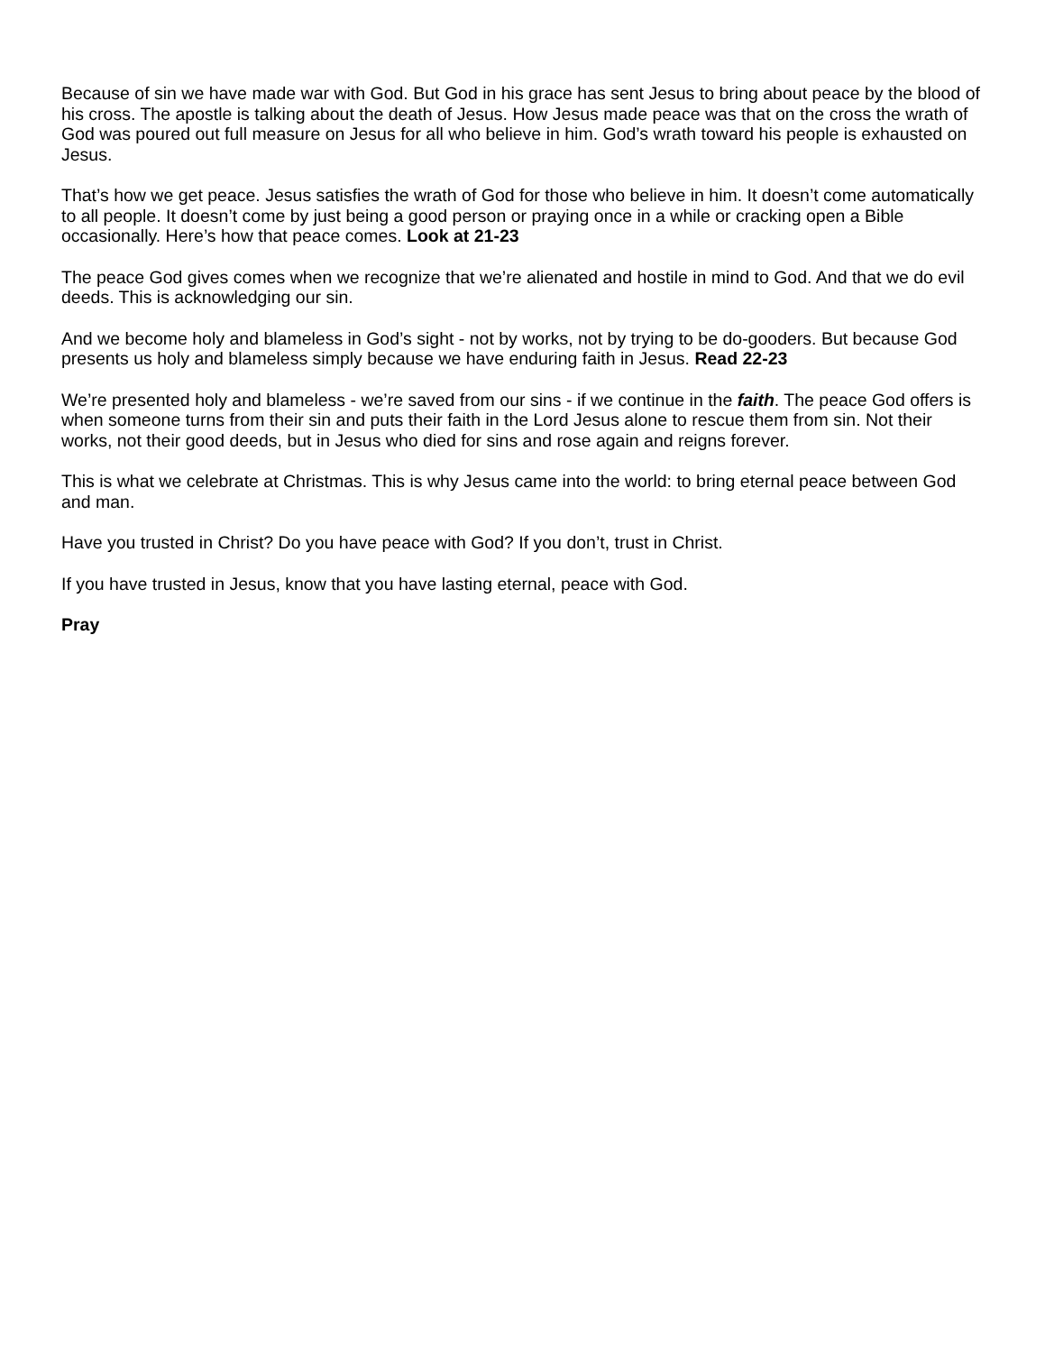Because of sin we have made war with God. But God in his grace has sent Jesus to bring about peace by the blood of his cross. The apostle is talking about the death of Jesus. How Jesus made peace was that on the cross the wrath of God was poured out full measure on Jesus for all who believe in him. God’s wrath toward his people is exhausted on Jesus.
That’s how we get peace. Jesus satisfies the wrath of God for those who believe in him. It doesn’t come automatically to all people. It doesn’t come by just being a good person or praying once in a while or cracking open a Bible occasionally. Here’s how that peace comes. Look at 21-23
The peace God gives comes when we recognize that we’re alienated and hostile in mind to God. And that we do evil deeds. This is acknowledging our sin.
And we become holy and blameless in God’s sight - not by works, not by trying to be do-gooders. But because God presents us holy and blameless simply because we have enduring faith in Jesus. Read 22-23
We’re presented holy and blameless - we’re saved from our sins - if we continue in the faith. The peace God offers is when someone turns from their sin and puts their faith in the Lord Jesus alone to rescue them from sin. Not their works, not their good deeds, but in Jesus who died for sins and rose again and reigns forever.
This is what we celebrate at Christmas. This is why Jesus came into the world: to bring eternal peace between God and man.
Have you trusted in Christ? Do you have peace with God? If you don’t, trust in Christ.
If you have trusted in Jesus, know that you have lasting eternal, peace with God.
Pray